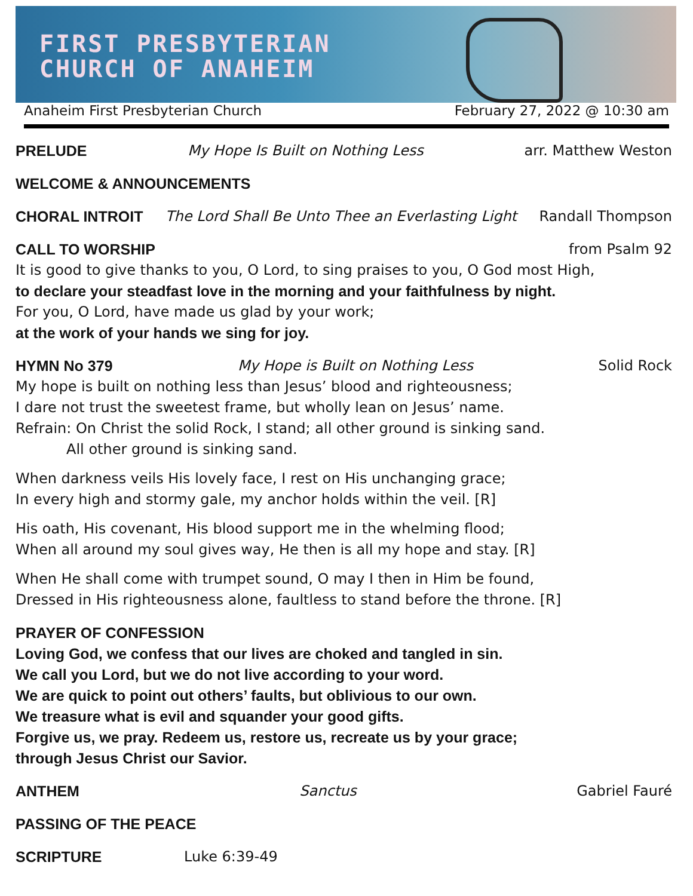FIRST PRESBYTERIAN
CHURCH OF ANAHEIM
Anaheim First Presbyterian Church February 27, 2022 @ 10:30 am
PRELUDE My Hope Is Built on Nothing Less arr. Matthew Weston
WELCOME & ANNOUNCEMENTS
CHORAL INTROIT The Lord Shall Be Unto Thee an Everlasting Light Randall Thompson
CALL TO WORSHIP from Psalm 92
It is good to give thanks to you, O Lord, to sing praises to you, O God most High,
to declare your steadfast love in the morning and your faithfulness by night.
For you, O Lord, have made us glad by your work;
at the work of your hands we sing for joy.
HYMN No 379 My Hope is Built on Nothing Less Solid Rock
My hope is built on nothing less than Jesus’ blood and righteousness;
I dare not trust the sweetest frame, but wholly lean on Jesus’ name.
Refrain: On Christ the solid Rock, I stand; all other ground is sinking sand.
All other ground is sinking sand.
When darkness veils His lovely face, I rest on His unchanging grace;
In every high and stormy gale, my anchor holds within the veil. [R]
His oath, His covenant, His blood support me in the whelming flood;
When all around my soul gives way, He then is all my hope and stay. [R]
When He shall come with trumpet sound, O may I then in Him be found,
Dressed in His righteousness alone, faultless to stand before the throne. [R]
PRAYER OF CONFESSION
Loving God, we confess that our lives are choked and tangled in sin.
We call you Lord, but we do not live according to your word.
We are quick to point out others’ faults, but oblivious to our own.
We treasure what is evil and squander your good gifts.
Forgive us, we pray. Redeem us, restore us, recreate us by your grace;
through Jesus Christ our Savior.
ANTHEM Sanctus Gabriel Fauré
PASSING OF THE PEACE
SCRIPTURE Luke 6:39-49